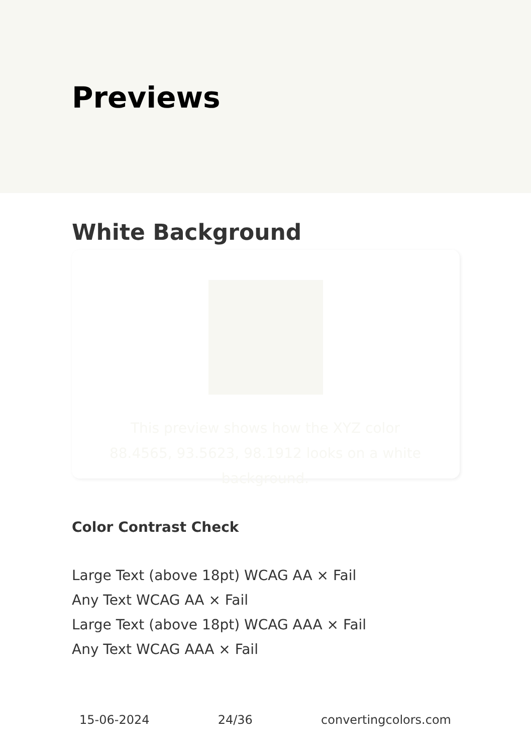Previews
White Background
This preview shows how the XYZ color 88.4565, 93.5623, 98.1912 looks on a white background.
Color Contrast Check
Large Text (above 18pt) WCAG AA × Fail
Any Text WCAG AA × Fail
Large Text (above 18pt) WCAG AAA × Fail
Any Text WCAG AAA × Fail
15-06-2024 24/36 convertingcolors.com